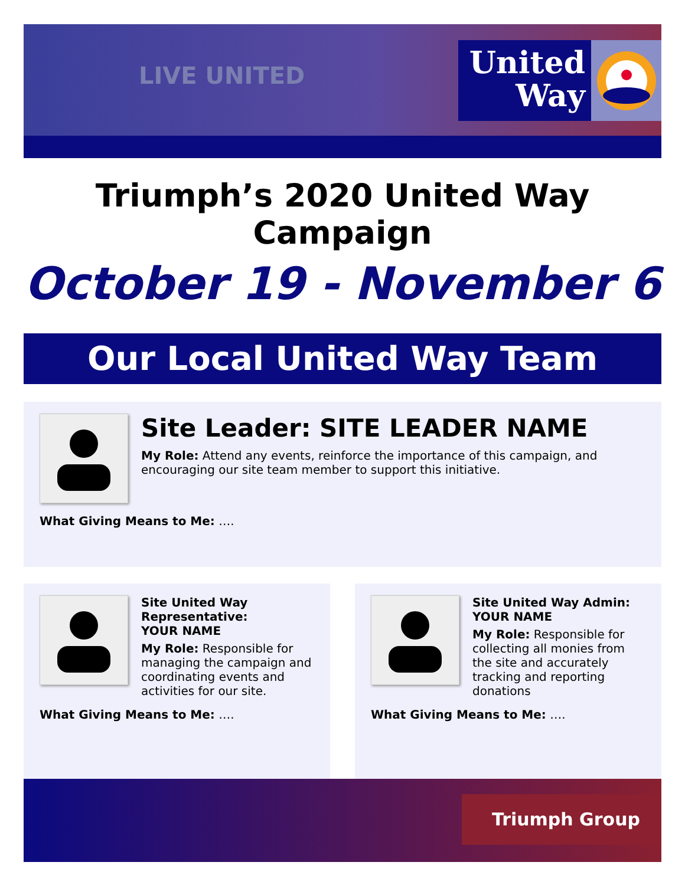LIVE UNITED
United
Way
Triumph’s 2020 United Way Campaign
October 19 - November 6
Our Local United Way Team
Site Leader: SITE LEADER NAME
My Role: Attend any events, reinforce the importance of this campaign, and encouraging our site team member to support this initiative.
What Giving Means to Me: ….
Site United Way Representative:
YOUR NAME
My Role: Responsible for managing the campaign and coordinating events and activities for our site.
What Giving Means to Me: ….
Site United Way Admin:
YOUR NAME
My Role: Responsible for collecting all monies from the site and accurately tracking and reporting donations
What Giving Means to Me: ….
Triumph Group